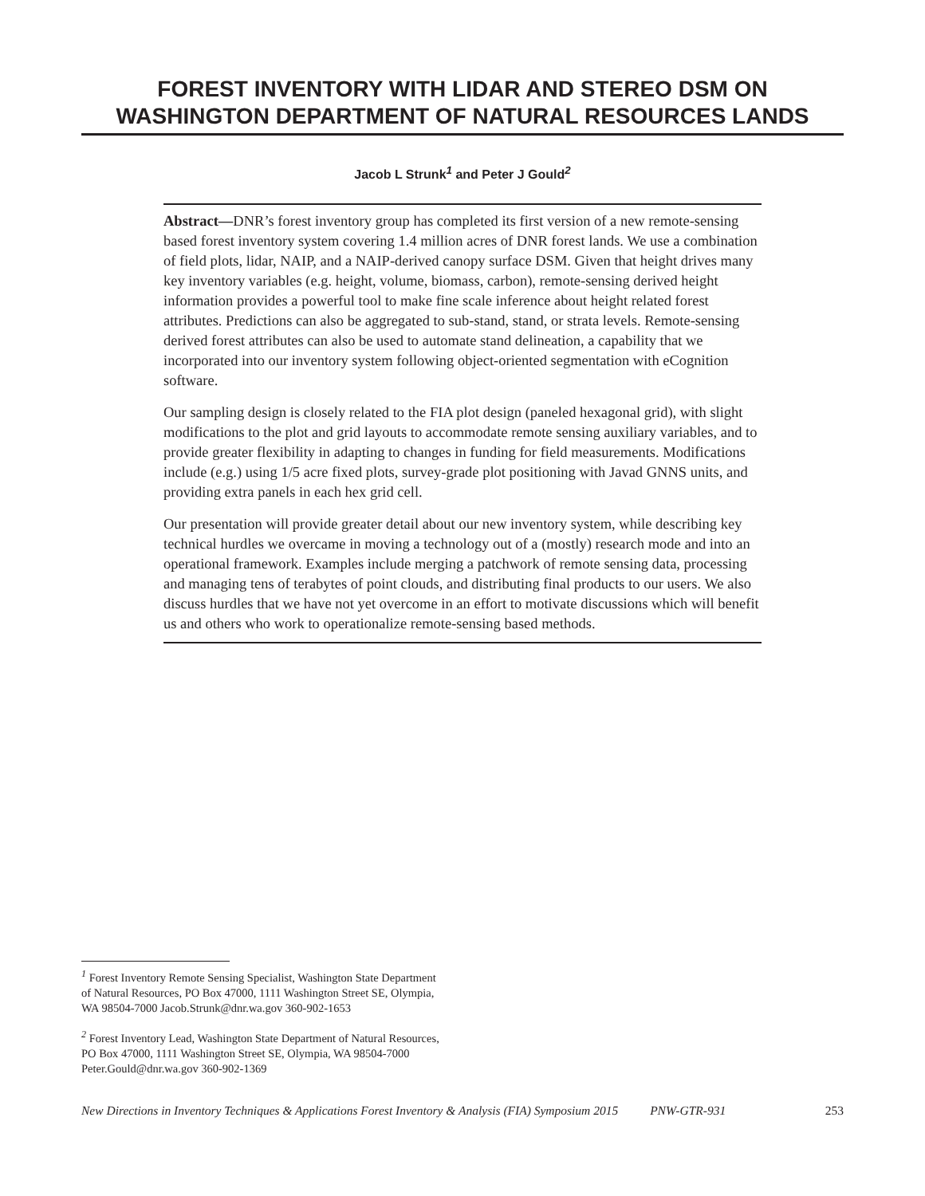FOREST INVENTORY WITH LIDAR AND STEREO DSM ON WASHINGTON DEPARTMENT OF NATURAL RESOURCES LANDS
Jacob L Strunk<sup>1</sup> and Peter J Gould<sup>2</sup>
Abstract—DNR’s forest inventory group has completed its first version of a new remote-sensing based forest inventory system covering 1.4 million acres of DNR forest lands. We use a combination of field plots, lidar, NAIP, and a NAIP-derived canopy surface DSM. Given that height drives many key inventory variables (e.g. height, volume, biomass, carbon), remote-sensing derived height information provides a powerful tool to make fine scale inference about height related forest attributes. Predictions can also be aggregated to sub-stand, stand, or strata levels. Remote-sensing derived forest attributes can also be used to automate stand delineation, a capability that we incorporated into our inventory system following object-oriented segmentation with eCognition software.
Our sampling design is closely related to the FIA plot design (paneled hexagonal grid), with slight modifications to the plot and grid layouts to accommodate remote sensing auxiliary variables, and to provide greater flexibility in adapting to changes in funding for field measurements. Modifications include (e.g.) using 1/5 acre fixed plots, survey-grade plot positioning with Javad GNNS units, and providing extra panels in each hex grid cell.
Our presentation will provide greater detail about our new inventory system, while describing key technical hurdles we overcame in moving a technology out of a (mostly) research mode and into an operational framework. Examples include merging a patchwork of remote sensing data, processing and managing tens of terabytes of point clouds, and distributing final products to our users. We also discuss hurdles that we have not yet overcome in an effort to motivate discussions which will benefit us and others who work to operationalize remote-sensing based methods.
<sup>1</sup> Forest Inventory Remote Sensing Specialist, Washington State Department of Natural Resources, PO Box 47000, 1111 Washington Street SE, Olympia, WA 98504-7000 Jacob.Strunk@dnr.wa.gov 360-902-1653
<sup>2</sup> Forest Inventory Lead, Washington State Department of Natural Resources, PO Box 47000, 1111 Washington Street SE, Olympia, WA 98504-7000 Peter.Gould@dnr.wa.gov 360-902-1369
New Directions in Inventory Techniques & Applications Forest Inventory & Analysis (FIA) Symposium 2015 PNW-GTR-931 253